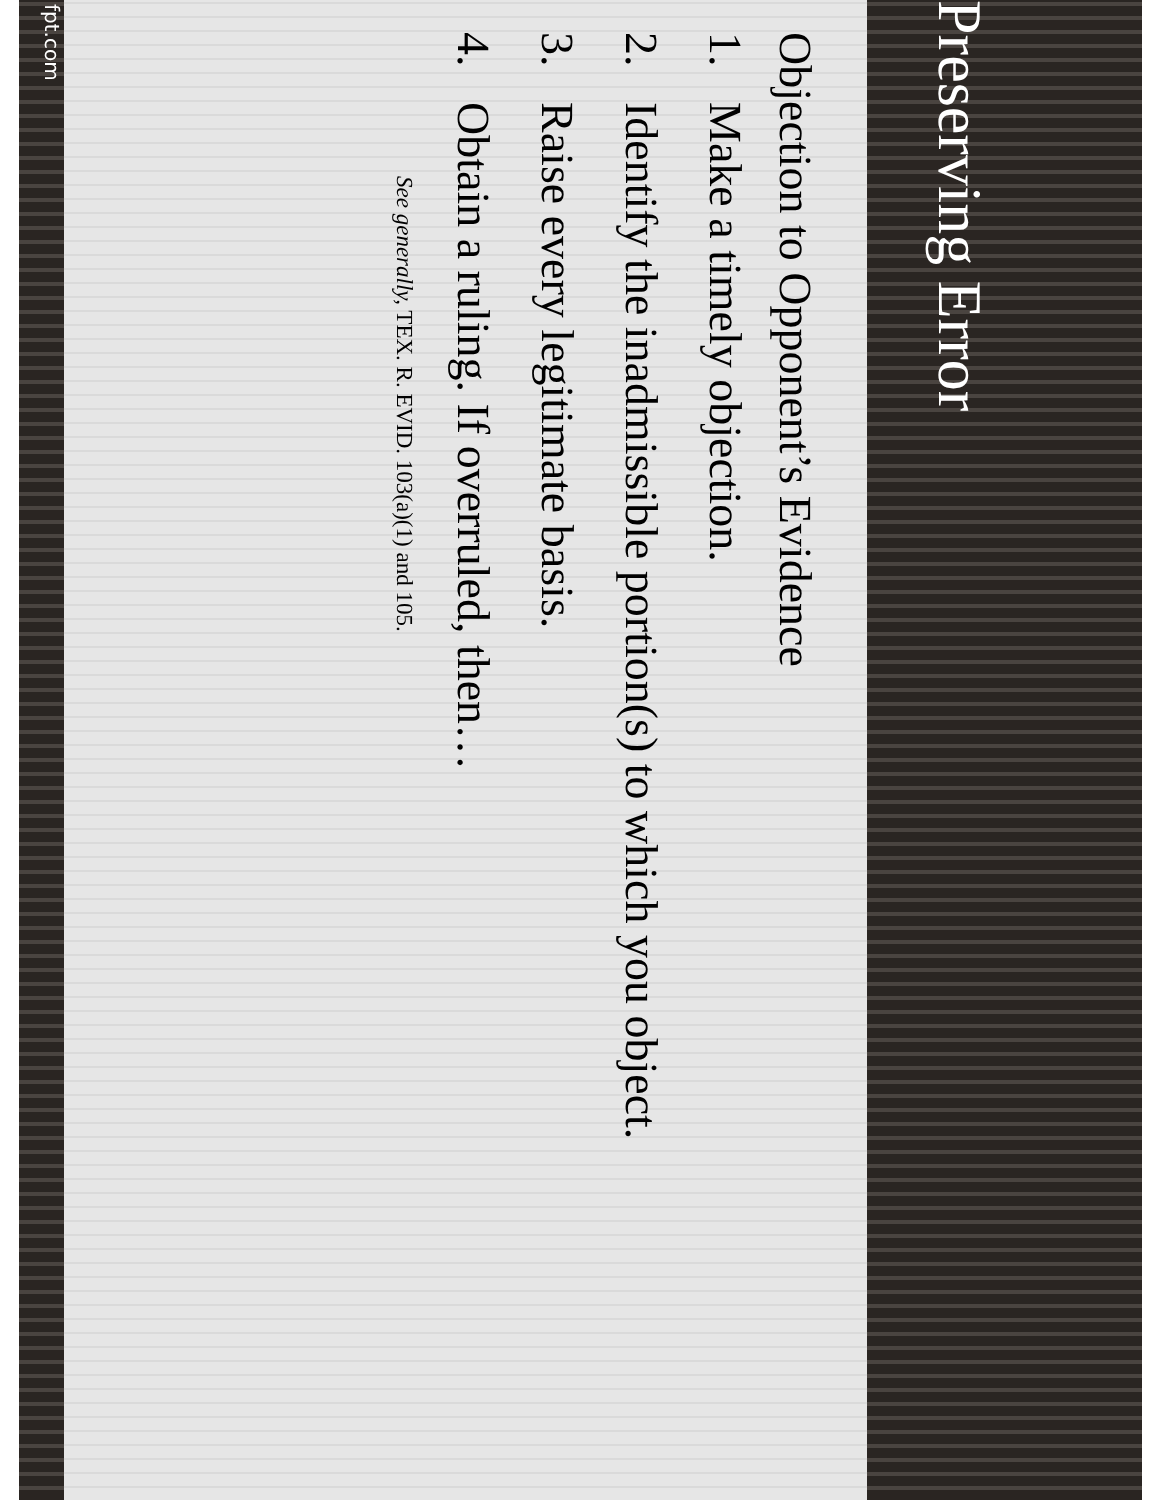Preserving Error
Objection to Opponent’s Evidence
1. Make a timely objection.
2. Identify the inadmissible portion(s) to which you object.
3. Raise every legitimate basis.
4. Obtain a ruling. If overruled, then…
See generally, TEX. R. EVID. 103(a)(1) and 105.
fpt.com